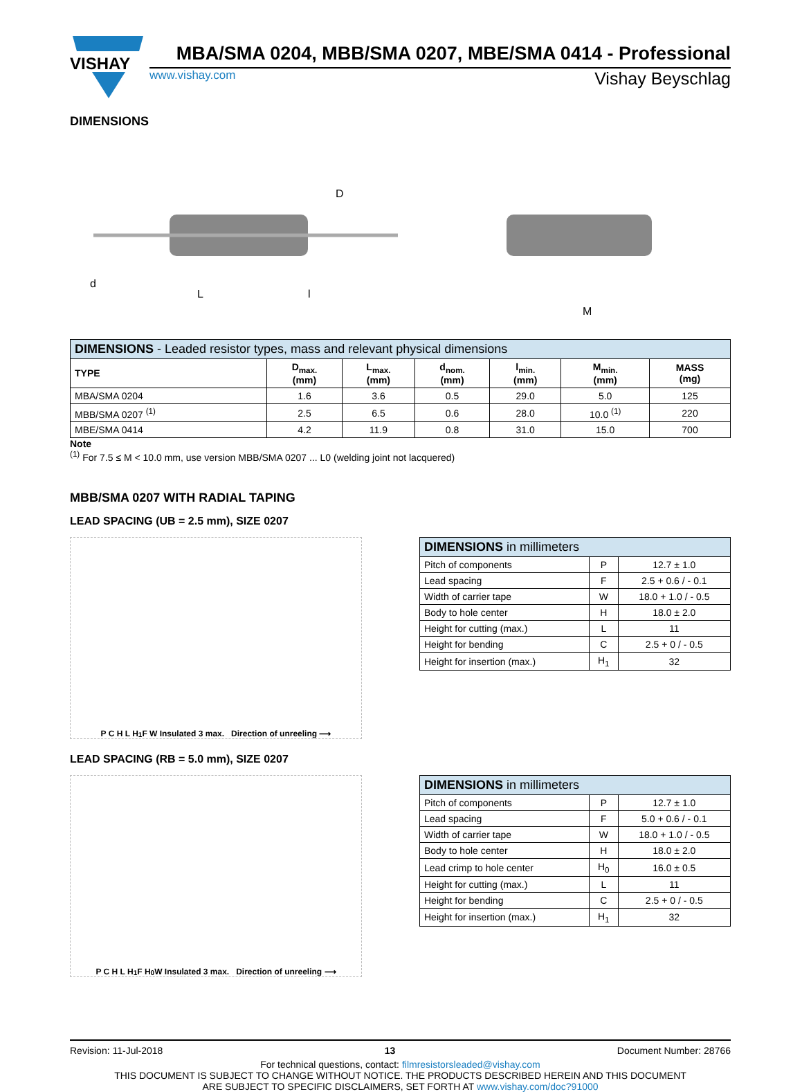VISHAY
MBA/SMA 0204, MBB/SMA 0207, MBE/SMA 0414 - Professional
www.vishay.com Vishay Beyschlag
DIMENSIONS
D
d
L
l
M
| DIMENSIONS - Leaded resistor types, mass and relevant physical dimensions | | | | | | |
| --- | --- | --- | --- | --- | --- | --- |
| TYPE | D<sub>max.</sub> (mm) | L<sub>max.</sub> (mm) | d<sub>nom.</sub> (mm) | l<sub>min.</sub> (mm) | M<sub>min.</sub> (mm) | MASS (mg) |
| MBA/SMA 0204 | 1.6 | 3.6 | 0.5 | 29.0 | 5.0 | 125 |
| MBB/SMA 0207 <sup>(1)</sup> | 2.5 | 6.5 | 0.6 | 28.0 | 10.0 <sup>(1)</sup> | 220 |
| MBE/SMA 0414 | 4.2 | 11.9 | 0.8 | 31.0 | 15.0 | 700 |
Note
<sup>(1)</sup> For 7.5 ≤ M < 10.0 mm, use version MBB/SMA 0207 ... L0 (welding joint not lacquered)
MBB/SMA 0207 WITH RADIAL TAPING
LEAD SPACING (UB = 2.5 mm), SIZE 0207
P C H L H<sub>1</sub> F W Insulated 3 max. Direction of unreeling ⟶
| DIMENSIONS in millimeters | | |
| --- | --- | --- |
| Pitch of components | P | 12.7 ± 1.0 |
| Lead spacing | F | 2.5 + 0.6 / - 0.1 |
| Width of carrier tape | W | 18.0 + 1.0 / - 0.5 |
| Body to hole center | H | 18.0 ± 2.0 |
| Height for cutting (max.) | L | 11 |
| Height for bending | C | 2.5 + 0 / - 0.5 |
| Height for insertion (max.) | H<sub>1</sub> | 32 |
LEAD SPACING (RB = 5.0 mm), SIZE 0207
P C H L H<sub>1</sub> F H<sub>0</sub> W Insulated 3 max. Direction of unreeling ⟶
| DIMENSIONS in millimeters | | |
| --- | --- | --- |
| Pitch of components | P | 12.7 ± 1.0 |
| Lead spacing | F | 5.0 + 0.6 / - 0.1 |
| Width of carrier tape | W | 18.0 + 1.0 / - 0.5 |
| Body to hole center | H | 18.0 ± 2.0 |
| Lead crimp to hole center | H<sub>0</sub> | 16.0 ± 0.5 |
| Height for cutting (max.) | L | 11 |
| Height for bending | C | 2.5 + 0 / - 0.5 |
| Height for insertion (max.) | H<sub>1</sub> | 32 |
Revision: 11-Jul-2018 13 Document Number: 28766
For technical questions, contact: filmresistorsleaded@vishay.com
THIS DOCUMENT IS SUBJECT TO CHANGE WITHOUT NOTICE. THE PRODUCTS DESCRIBED HEREIN AND THIS DOCUMENT
ARE SUBJECT TO SPECIFIC DISCLAIMERS, SET FORTH AT www.vishay.com/doc?91000